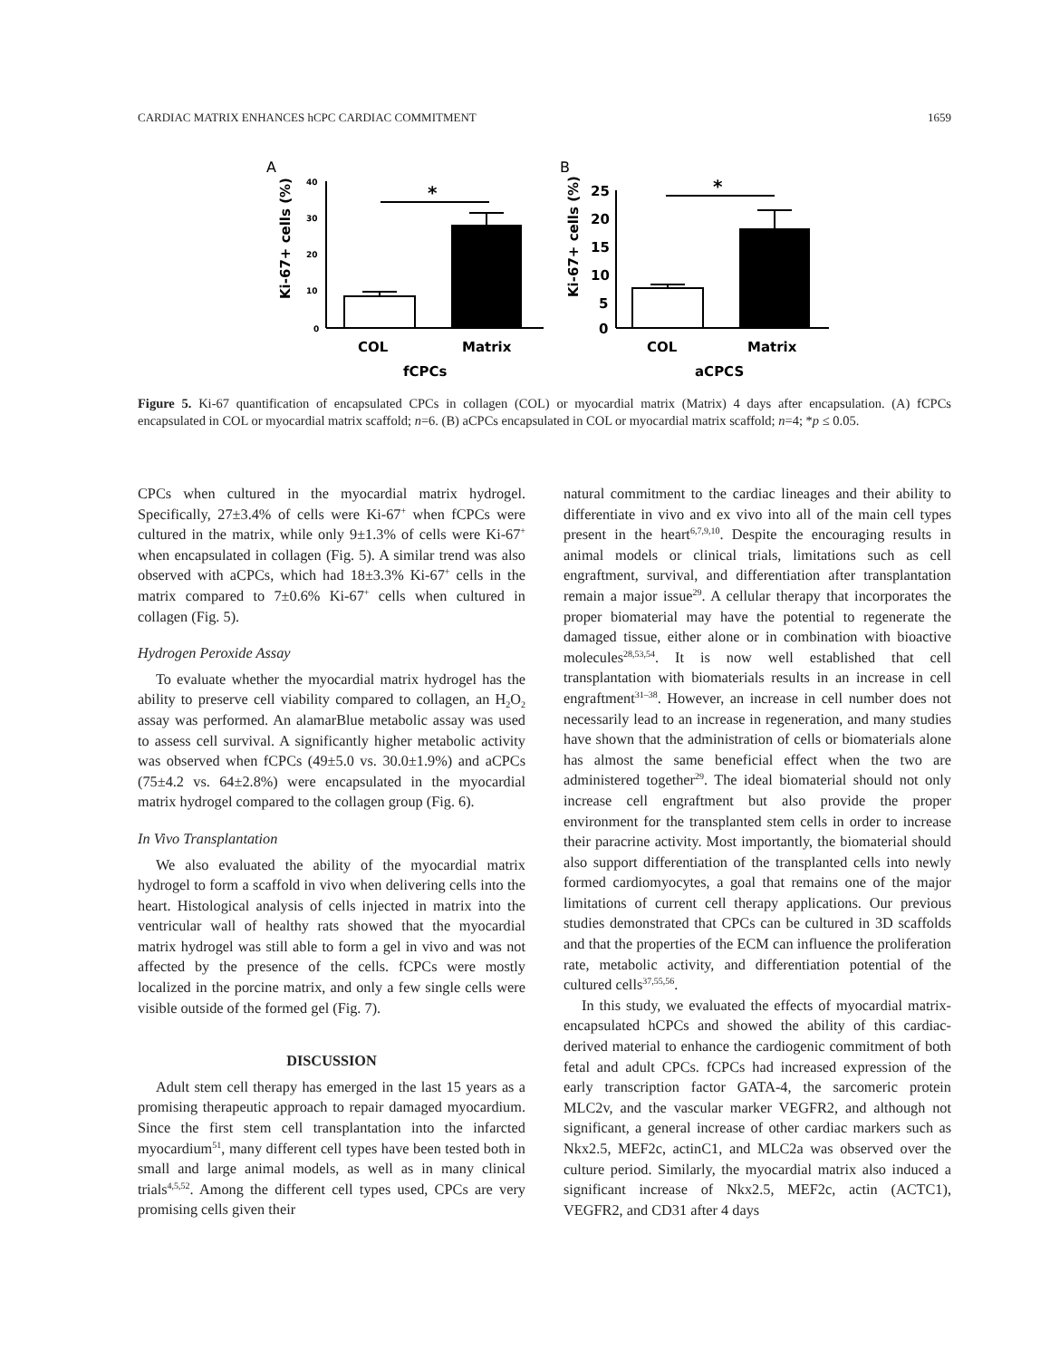CARDIAC MATRIX ENHANCES hCPC CARDIAC COMMITMENT 1659
A
Ki-67+ cells (%)
40
30
20
10
0
*
COL
Matrix
fCPCs
B
Ki-67+ cells (%)
25
20
15
10
5
0
*
COL
Matrix
aCPCS
Figure 5. Ki-67 quantification of encapsulated CPCs in collagen (COL) or myocardial matrix (Matrix) 4 days after encapsulation. (A) fCPCs encapsulated in COL or myocardial matrix scaffold; n=6. (B) aCPCs encapsulated in COL or myocardial matrix scaffold; n=4; *p ≤ 0.05.
CPCs when cultured in the myocardial matrix hydrogel. Specifically, 27±3.4% of cells were Ki-67<sup>+</sup> when fCPCs were cultured in the matrix, while only 9±1.3% of cells were Ki-67<sup>+</sup> when encapsulated in collagen (Fig. 5). A similar trend was also observed with aCPCs, which had 18±3.3% Ki-67<sup>+</sup> cells in the matrix compared to 7±0.6% Ki-67<sup>+</sup> cells when cultured in collagen (Fig. 5).
Hydrogen Peroxide Assay
To evaluate whether the myocardial matrix hydrogel has the ability to preserve cell viability compared to collagen, an H<sub>2</sub>O<sub>2</sub> assay was performed. An alamarBlue metabolic assay was used to assess cell survival. A significantly higher metabolic activity was observed when fCPCs (49±5.0 vs. 30.0±1.9%) and aCPCs (75±4.2 vs. 64±2.8%) were encapsulated in the myocardial matrix hydrogel compared to the collagen group (Fig. 6).
In Vivo Transplantation
We also evaluated the ability of the myocardial matrix hydrogel to form a scaffold in vivo when delivering cells into the heart. Histological analysis of cells injected in matrix into the ventricular wall of healthy rats showed that the myocardial matrix hydrogel was still able to form a gel in vivo and was not affected by the presence of the cells. fCPCs were mostly localized in the porcine matrix, and only a few single cells were visible outside of the formed gel (Fig. 7).
DISCUSSION
Adult stem cell therapy has emerged in the last 15 years as a promising therapeutic approach to repair damaged myocardium. Since the first stem cell transplantation into the infarcted myocardium<sup>51</sup>, many different cell types have been tested both in small and large animal models, as well as in many clinical trials<sup>4,5,52</sup>. Among the different cell types used, CPCs are very promising cells given their
natural commitment to the cardiac lineages and their ability to differentiate in vivo and ex vivo into all of the main cell types present in the heart<sup>6,7,9,10</sup>. Despite the encouraging results in animal models or clinical trials, limitations such as cell engraftment, survival, and differentiation after transplantation remain a major issue<sup>29</sup>. A cellular therapy that incorporates the proper biomaterial may have the potential to regenerate the damaged tissue, either alone or in combination with bioactive molecules<sup>28,53,54</sup>. It is now well established that cell transplantation with biomaterials results in an increase in cell engraftment<sup>31–38</sup>. However, an increase in cell number does not necessarily lead to an increase in regeneration, and many studies have shown that the administration of cells or biomaterials alone has almost the same beneficial effect when the two are administered together<sup>29</sup>. The ideal biomaterial should not only increase cell engraftment but also provide the proper environment for the transplanted stem cells in order to increase their paracrine activity. Most importantly, the biomaterial should also support differentiation of the transplanted cells into newly formed cardiomyocytes, a goal that remains one of the major limitations of current cell therapy applications. Our previous studies demonstrated that CPCs can be cultured in 3D scaffolds and that the properties of the ECM can influence the proliferation rate, metabolic activity, and differentiation potential of the cultured cells<sup>37,55,56</sup>.
In this study, we evaluated the effects of myocardial matrix-encapsulated hCPCs and showed the ability of this cardiac-derived material to enhance the cardiogenic commitment of both fetal and adult CPCs. fCPCs had increased expression of the early transcription factor GATA-4, the sarcomeric protein MLC2v, and the vascular marker VEGFR2, and although not significant, a general increase of other cardiac markers such as Nkx2.5, MEF2c, actinC1, and MLC2a was observed over the culture period. Similarly, the myocardial matrix also induced a significant increase of Nkx2.5, MEF2c, actin (ACTC1), VEGFR2, and CD31 after 4 days